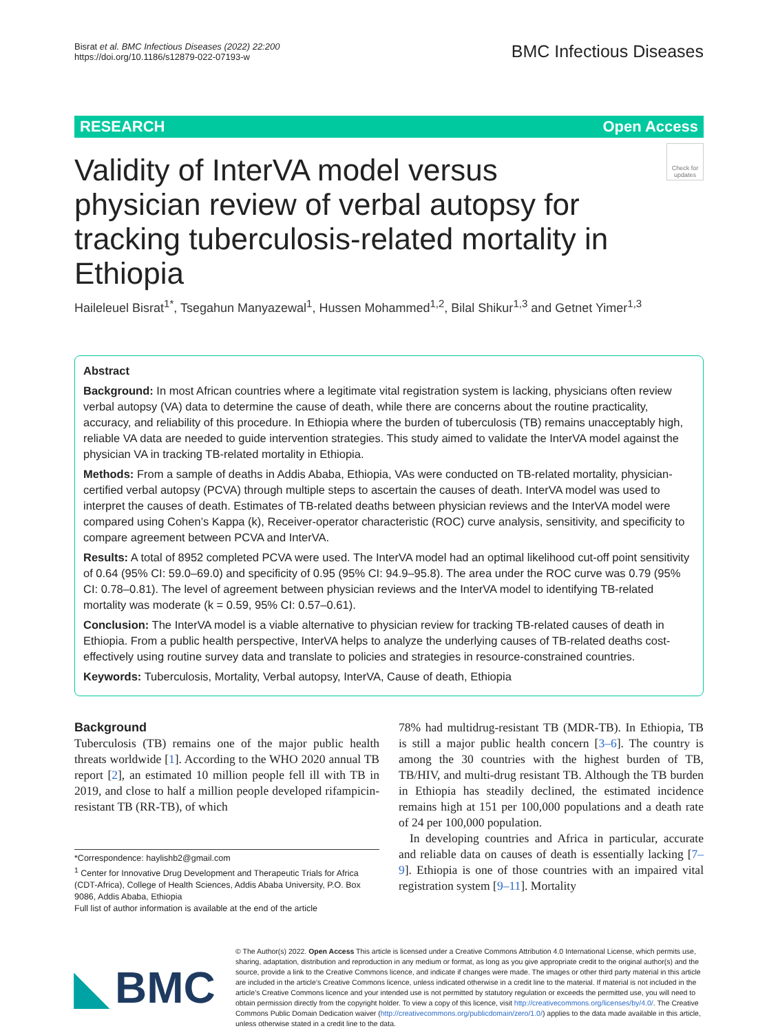Bisrat et al. BMC Infectious Diseases (2022) 22:200
https://doi.org/10.1186/s12879-022-07193-w
BMC Infectious Diseases
RESEARCH Open Access
Check for updates
Validity of InterVA model versus physician review of verbal autopsy for tracking tuberculosis-related mortality in Ethiopia
Haileleuel Bisrat<sup>1*</sup>, Tsegahun Manyazewal<sup>1</sup>, Hussen Mohammed<sup>1,2</sup>, Bilal Shikur<sup>1,3</sup> and Getnet Yimer<sup>1,3</sup>
Abstract
Background: In most African countries where a legitimate vital registration system is lacking, physicians often review verbal autopsy (VA) data to determine the cause of death, while there are concerns about the routine practicality, accuracy, and reliability of this procedure. In Ethiopia where the burden of tuberculosis (TB) remains unacceptably high, reliable VA data are needed to guide intervention strategies. This study aimed to validate the InterVA model against the physician VA in tracking TB-related mortality in Ethiopia.
Methods: From a sample of deaths in Addis Ababa, Ethiopia, VAs were conducted on TB-related mortality, physician-certified verbal autopsy (PCVA) through multiple steps to ascertain the causes of death. InterVA model was used to interpret the causes of death. Estimates of TB-related deaths between physician reviews and the InterVA model were compared using Cohen’s Kappa (k), Receiver-operator characteristic (ROC) curve analysis, sensitivity, and specificity to compare agreement between PCVA and InterVA.
Results: A total of 8952 completed PCVA were used. The InterVA model had an optimal likelihood cut-off point sensitivity of 0.64 (95% CI: 59.0–69.0) and specificity of 0.95 (95% CI: 94.9–95.8). The area under the ROC curve was 0.79 (95% CI: 0.78–0.81). The level of agreement between physician reviews and the InterVA model to identifying TB-related mortality was moderate (k = 0.59, 95% CI: 0.57–0.61).
Conclusion: The InterVA model is a viable alternative to physician review for tracking TB-related causes of death in Ethiopia. From a public health perspective, InterVA helps to analyze the underlying causes of TB-related deaths cost-effectively using routine survey data and translate to policies and strategies in resource-constrained countries.
Keywords: Tuberculosis, Mortality, Verbal autopsy, InterVA, Cause of death, Ethiopia
Background
Tuberculosis (TB) remains one of the major public health threats worldwide [1]. According to the WHO 2020 annual TB report [2], an estimated 10 million people fell ill with TB in 2019, and close to half a million people developed rifampicin-resistant TB (RR-TB), of which
*Correspondence: haylishb2@gmail.com
<sup>1</sup> Center for Innovative Drug Development and Therapeutic Trials for Africa (CDT-Africa), College of Health Sciences, Addis Ababa University, P.O. Box 9086, Addis Ababa, Ethiopia
Full list of author information is available at the end of the article
78% had multidrug-resistant TB (MDR-TB). In Ethiopia, TB is still a major public health concern [3–6]. The country is among the 30 countries with the highest burden of TB, TB/HIV, and multi-drug resistant TB. Although the TB burden in Ethiopia has steadily declined, the estimated incidence remains high at 151 per 100,000 populations and a death rate of 24 per 100,000 population.
In developing countries and Africa in particular, accurate and reliable data on causes of death is essentially lacking [7–9]. Ethiopia is one of those countries with an impaired vital registration system [9–11]. Mortality
◣ BMC
© The Author(s) 2022. Open Access This article is licensed under a Creative Commons Attribution 4.0 International License, which permits use, sharing, adaptation, distribution and reproduction in any medium or format, as long as you give appropriate credit to the original author(s) and the source, provide a link to the Creative Commons licence, and indicate if changes were made. The images or other third party material in this article are included in the article’s Creative Commons licence, unless indicated otherwise in a credit line to the material. If material is not included in the article’s Creative Commons licence and your intended use is not permitted by statutory regulation or exceeds the permitted use, you will need to obtain permission directly from the copyright holder. To view a copy of this licence, visit http://creativecommons.org/licenses/by/4.0/. The Creative Commons Public Domain Dedication waiver (http://creativecommons.org/publicdomain/zero/1.0/) applies to the data made available in this article, unless otherwise stated in a credit line to the data.